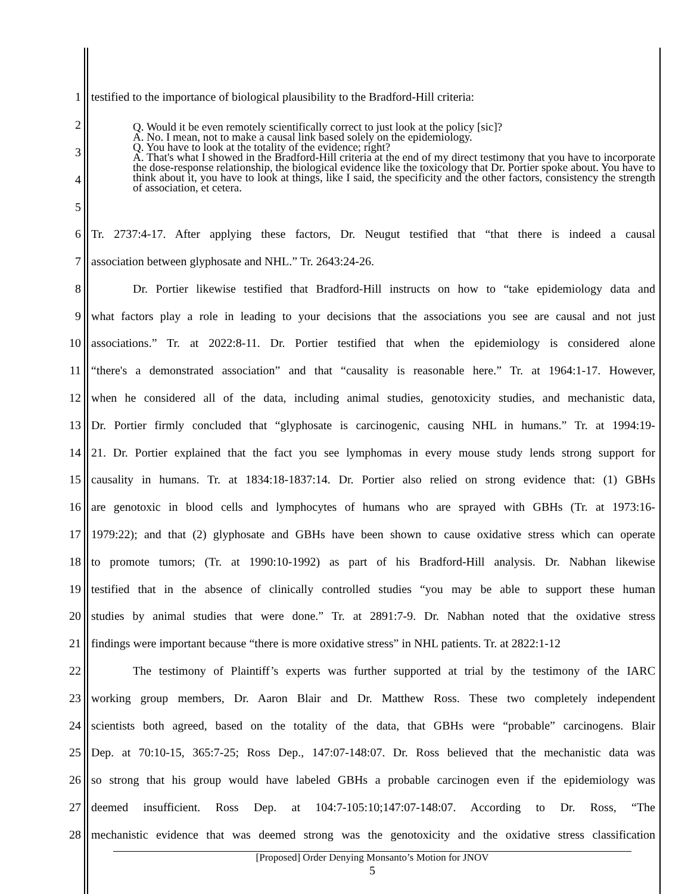1 testified to the importance of biological plausibility to the Bradford-Hill criteria:
2
3
4
5
Q. Would it be even remotely scientifically correct to just look at the policy [sic]?
A. No. I mean, not to make a causal link based solely on the epidemiology.
Q. You have to look at the totality of the evidence; right?
A. That's what I showed in the Bradford-Hill criteria at the end of my direct testimony that you have to incorporate the dose-response relationship, the biological evidence like the toxicology that Dr. Portier spoke about. You have to think about it, you have to look at things, like I said, the specificity and the other factors, consistency the strength of association, et cetera.
6 Tr. 2737:4-17. After applying these factors, Dr. Neugut testified that “that there is indeed a causal
7 association between glyphosate and NHL.” Tr. 2643:24-26.
8 Dr. Portier likewise testified that Bradford-Hill instructs on how to “take epidemiology data and
9 what factors play a role in leading to your decisions that the associations you see are causal and not just
10 associations.” Tr. at 2022:8-11. Dr. Portier testified that when the epidemiology is considered alone
11 “there's a demonstrated association” and that “causality is reasonable here.” Tr. at 1964:1-17. However,
12 when he considered all of the data, including animal studies, genotoxicity studies, and mechanistic data,
13 Dr. Portier firmly concluded that “glyphosate is carcinogenic, causing NHL in humans.” Tr. at 1994:19-
14 21. Dr. Portier explained that the fact you see lymphomas in every mouse study lends strong support for
15 causality in humans. Tr. at 1834:18-1837:14. Dr. Portier also relied on strong evidence that: (1) GBHs
16 are genotoxic in blood cells and lymphocytes of humans who are sprayed with GBHs (Tr. at 1973:16-
17 1979:22); and that (2) glyphosate and GBHs have been shown to cause oxidative stress which can operate
18 to promote tumors; (Tr. at 1990:10-1992) as part of his Bradford-Hill analysis. Dr. Nabhan likewise
19 testified that in the absence of clinically controlled studies “you may be able to support these human
20 studies by animal studies that were done.” Tr. at 2891:7-9. Dr. Nabhan noted that the oxidative stress
21 findings were important because “there is more oxidative stress” in NHL patients. Tr. at 2822:1-12
22 The testimony of Plaintiff’s experts was further supported at trial by the testimony of the IARC
23 working group members, Dr. Aaron Blair and Dr. Matthew Ross. These two completely independent
24 scientists both agreed, based on the totality of the data, that GBHs were “probable” carcinogens. Blair
25 Dep. at 70:10-15, 365:7-25; Ross Dep., 147:07-148:07. Dr. Ross believed that the mechanistic data was
26 so strong that his group would have labeled GBHs a probable carcinogen even if the epidemiology was
27 deemed insufficient. Ross Dep. at 104:7-105:10;147:07-148:07. According to Dr. Ross, “The
28 mechanistic evidence that was deemed strong was the genotoxicity and the oxidative stress classification
[Proposed] Order Denying Monsanto’s Motion for JNOV
5